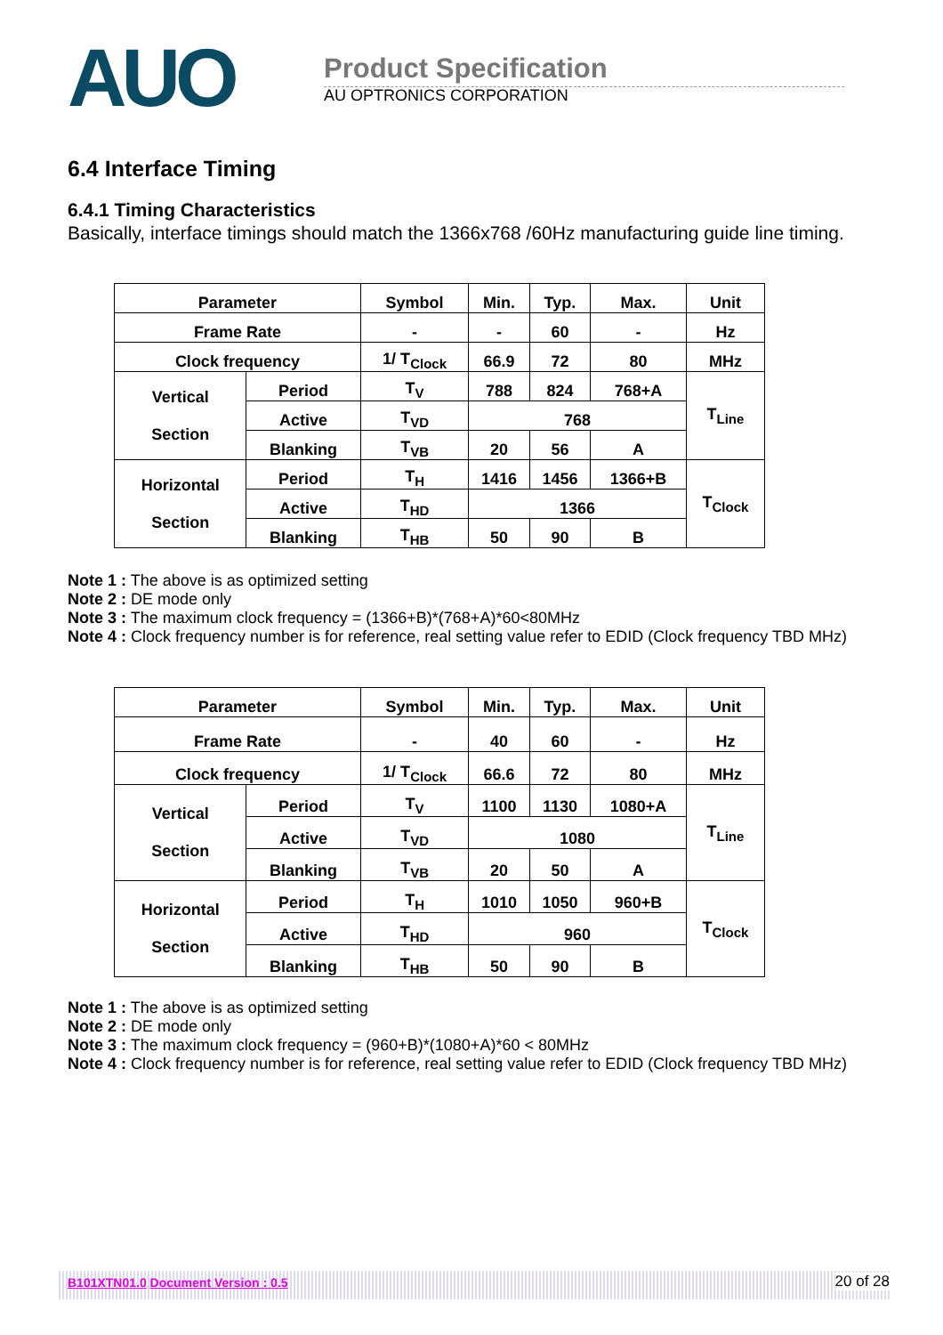AUO
Product Specification
AU OPTRONICS CORPORATION
6.4 Interface Timing
6.4.1 Timing Characteristics
Basically, interface timings should match the 1366x768 /60Hz manufacturing guide line timing.
| Parameter | | Symbol | Min. | Typ. | Max. | Unit |
| --- | --- | --- | --- | --- | --- | --- |
| Frame Rate | | - | - | 60 | - | Hz |
| Clock frequency | | 1/ T<sub>Clock</sub> | 66.9 | 72 | 80 | MHz |
| Vertical Section | Period | T<sub>V</sub> | 788 | 824 | 768+A | T<sub>Line</sub> |
| | Active | T<sub>VD</sub> | 768 | | | |
| | Blanking | T<sub>VB</sub> | 20 | 56 | A | |
| Horizontal Section | Period | T<sub>H</sub> | 1416 | 1456 | 1366+B | T<sub>Clock</sub> |
| | Active | T<sub>HD</sub> | 1366 | | | |
| | Blanking | T<sub>HB</sub> | 50 | 90 | B | |
Note 1 : The above is as optimized setting
Note 2 : DE mode only
Note 3 : The maximum clock frequency = (1366+B)*(768+A)*60<80MHz
Note 4 : Clock frequency number is for reference, real setting value refer to EDID (Clock frequency TBD MHz)
| Parameter | | Symbol | Min. | Typ. | Max. | Unit |
| --- | --- | --- | --- | --- | --- | --- |
| Frame Rate | | - | 40 | 60 | - | Hz |
| Clock frequency | | 1/ T<sub>Clock</sub> | 66.6 | 72 | 80 | MHz |
| Vertical Section | Period | T<sub>V</sub> | 1100 | 1130 | 1080+A | T<sub>Line</sub> |
| | Active | T<sub>VD</sub> | 1080 | | | |
| | Blanking | T<sub>VB</sub> | 20 | 50 | A | |
| Horizontal Section | Period | T<sub>H</sub> | 1010 | 1050 | 960+B | T<sub>Clock</sub> |
| | Active | T<sub>HD</sub> | 960 | | | |
| | Blanking | T<sub>HB</sub> | 50 | 90 | B | |
Note 1 : The above is as optimized setting
Note 2 : DE mode only
Note 3 : The maximum clock frequency = (960+B)*(1080+A)*60 < 80MHz
Note 4 : Clock frequency number is for reference, real setting value refer to EDID (Clock frequency TBD MHz)
B101XTN01.0 Document Version : 0.5
20 of 28